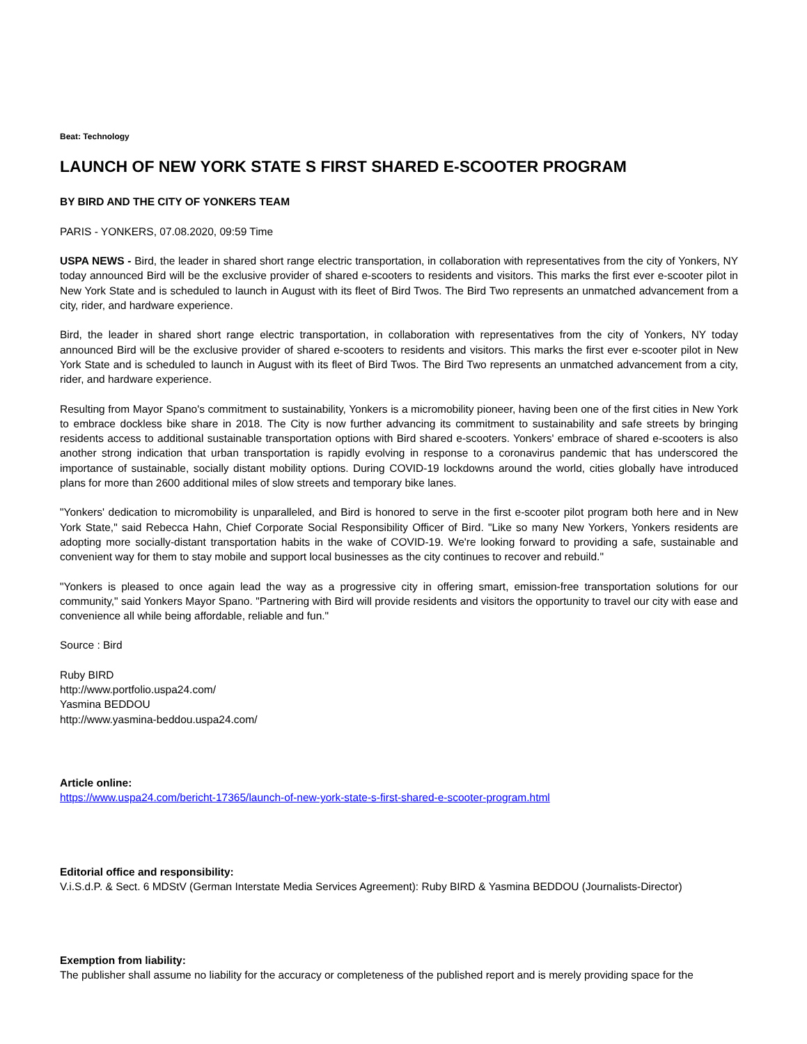Beat: Technology
LAUNCH OF NEW YORK STATE S FIRST SHARED E-SCOOTER PROGRAM
BY BIRD AND THE CITY OF YONKERS TEAM
PARIS - YONKERS, 07.08.2020, 09:59 Time
USPA NEWS - Bird, the leader in shared short range electric transportation, in collaboration with representatives from the city of Yonkers, NY today announced Bird will be the exclusive provider of shared e-scooters to residents and visitors. This marks the first ever e-scooter pilot in New York State and is scheduled to launch in August with its fleet of Bird Twos. The Bird Two represents an unmatched advancement from a city, rider, and hardware experience.
Bird, the leader in shared short range electric transportation, in collaboration with representatives from the city of Yonkers, NY today announced Bird will be the exclusive provider of shared e-scooters to residents and visitors. This marks the first ever e-scooter pilot in New York State and is scheduled to launch in August with its fleet of Bird Twos. The Bird Two represents an unmatched advancement from a city, rider, and hardware experience.
Resulting from Mayor Spano's commitment to sustainability, Yonkers is a micromobility pioneer, having been one of the first cities in New York to embrace dockless bike share in 2018. The City is now further advancing its commitment to sustainability and safe streets by bringing residents access to additional sustainable transportation options with Bird shared e-scooters. Yonkers' embrace of shared e-scooters is also another strong indication that urban transportation is rapidly evolving in response to a coronavirus pandemic that has underscored the importance of sustainable, socially distant mobility options. During COVID-19 lockdowns around the world, cities globally have introduced plans for more than 2600 additional miles of slow streets and temporary bike lanes.
"Yonkers' dedication to micromobility is unparalleled, and Bird is honored to serve in the first e-scooter pilot program both here and in New York State," said Rebecca Hahn, Chief Corporate Social Responsibility Officer of Bird. "Like so many New Yorkers, Yonkers residents are adopting more socially-distant transportation habits in the wake of COVID-19. We're looking forward to providing a safe, sustainable and convenient way for them to stay mobile and support local businesses as the city continues to recover and rebuild."
"Yonkers is pleased to once again lead the way as a progressive city in offering smart, emission-free transportation solutions for our community," said Yonkers Mayor Spano. "Partnering with Bird will provide residents and visitors the opportunity to travel our city with ease and convenience all while being affordable, reliable and fun."
Source : Bird
Ruby BIRD
http://www.portfolio.uspa24.com/
Yasmina BEDDOU
http://www.yasmina-beddou.uspa24.com/
Article online:
https://www.uspa24.com/bericht-17365/launch-of-new-york-state-s-first-shared-e-scooter-program.html
Editorial office and responsibility:
V.i.S.d.P. & Sect. 6 MDStV (German Interstate Media Services Agreement): Ruby BIRD & Yasmina BEDDOU (Journalists-Director)
Exemption from liability:
The publisher shall assume no liability for the accuracy or completeness of the published report and is merely providing space for the